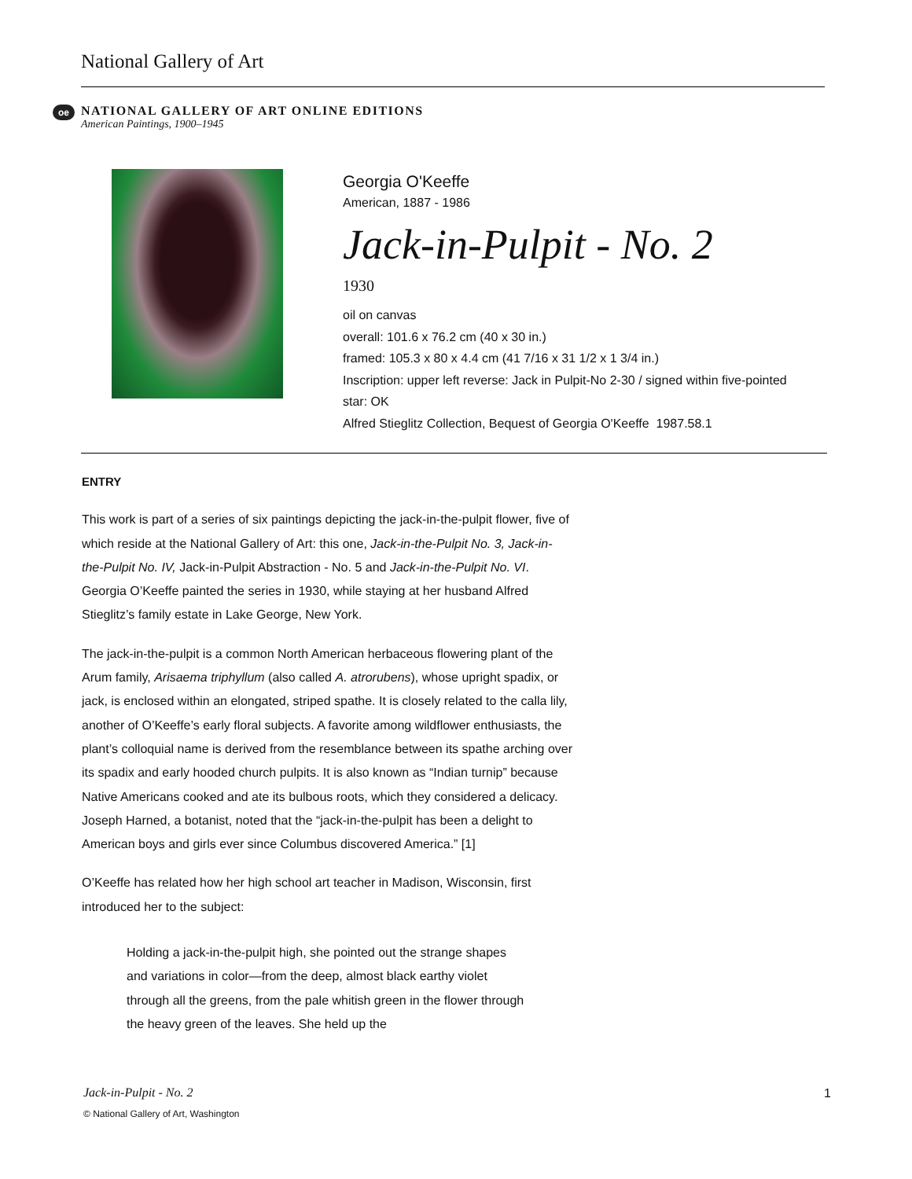National Gallery of Art
oe
NATIONAL GALLERY OF ART ONLINE EDITIONS
American Paintings, 1900–1945
Georgia O'Keeffe
American, 1887 - 1986
Jack-in-Pulpit - No. 2
1930
oil on canvas
overall: 101.6 x 76.2 cm (40 x 30 in.)
framed: 105.3 x 80 x 4.4 cm (41 7/16 x 31 1/2 x 1 3/4 in.)
Inscription: upper left reverse: Jack in Pulpit-No 2-30 / signed within five-pointed
star: OK
Alfred Stieglitz Collection, Bequest of Georgia O'Keeffe 1987.58.1
ENTRY
This work is part of a series of six paintings depicting the jack-in-the-pulpit flower, five of which reside at the National Gallery of Art: this one, Jack-in-the-Pulpit No. 3, Jack-in-the-Pulpit No. IV, Jack-in-Pulpit Abstraction - No. 5 and Jack-in-the-Pulpit No. VI. Georgia O’Keeffe painted the series in 1930, while staying at her husband Alfred Stieglitz’s family estate in Lake George, New York.
The jack-in-the-pulpit is a common North American herbaceous flowering plant of the Arum family, Arisaema triphyllum (also called A. atrorubens), whose upright spadix, or jack, is enclosed within an elongated, striped spathe. It is closely related to the calla lily, another of O’Keeffe’s early floral subjects. A favorite among wildflower enthusiasts, the plant’s colloquial name is derived from the resemblance between its spathe arching over its spadix and early hooded church pulpits. It is also known as “Indian turnip” because Native Americans cooked and ate its bulbous roots, which they considered a delicacy. Joseph Harned, a botanist, noted that the “jack-in-the-pulpit has been a delight to American boys and girls ever since Columbus discovered America.” [1]
O’Keeffe has related how her high school art teacher in Madison, Wisconsin, first introduced her to the subject:
Holding a jack-in-the-pulpit high, she pointed out the strange shapes and variations in color—from the deep, almost black earthy violet through all the greens, from the pale whitish green in the flower through the heavy green of the leaves. She held up the
Jack-in-Pulpit - No. 2 1
© National Gallery of Art, Washington